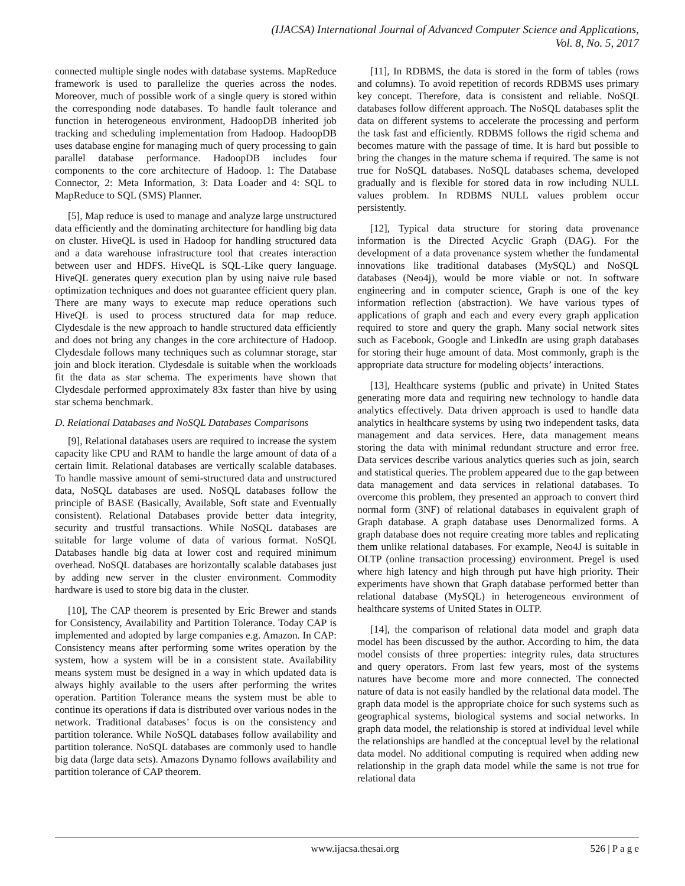(IJACSA) International Journal of Advanced Computer Science and Applications,
Vol. 8, No. 5, 2017
connected multiple single nodes with database systems. MapReduce framework is used to parallelize the queries across the nodes. Moreover, much of possible work of a single query is stored within the corresponding node databases. To handle fault tolerance and function in heterogeneous environment, HadoopDB inherited job tracking and scheduling implementation from Hadoop. HadoopDB uses database engine for managing much of query processing to gain parallel database performance. HadoopDB includes four components to the core architecture of Hadoop. 1: The Database Connector, 2: Meta Information, 3: Data Loader and 4: SQL to MapReduce to SQL (SMS) Planner.
[5], Map reduce is used to manage and analyze large unstructured data efficiently and the dominating architecture for handling big data on cluster. HiveQL is used in Hadoop for handling structured data and a data warehouse infrastructure tool that creates interaction between user and HDFS. HiveQL is SQL-Like query language. HiveQL generates query execution plan by using naive rule based optimization techniques and does not guarantee efficient query plan. There are many ways to execute map reduce operations such HiveQL is used to process structured data for map reduce. Clydesdale is the new approach to handle structured data efficiently and does not bring any changes in the core architecture of Hadoop. Clydesdale follows many techniques such as columnar storage, star join and block iteration. Clydesdale is suitable when the workloads fit the data as star schema. The experiments have shown that Clydesdale performed approximately 83x faster than hive by using star schema benchmark.
D. Relational Databases and NoSQL Databases Comparisons
[9], Relational databases users are required to increase the system capacity like CPU and RAM to handle the large amount of data of a certain limit. Relational databases are vertically scalable databases. To handle massive amount of semi-structured data and unstructured data, NoSQL databases are used. NoSQL databases follow the principle of BASE (Basically, Available, Soft state and Eventually consistent). Relational Databases provide better data integrity, security and trustful transactions. While NoSQL databases are suitable for large volume of data of various format. NoSQL Databases handle big data at lower cost and required minimum overhead. NoSQL databases are horizontally scalable databases just by adding new server in the cluster environment. Commodity hardware is used to store big data in the cluster.
[10], The CAP theorem is presented by Eric Brewer and stands for Consistency, Availability and Partition Tolerance. Today CAP is implemented and adopted by large companies e.g. Amazon. In CAP: Consistency means after performing some writes operation by the system, how a system will be in a consistent state. Availability means system must be designed in a way in which updated data is always highly available to the users after performing the writes operation. Partition Tolerance means the system must be able to continue its operations if data is distributed over various nodes in the network. Traditional databases’ focus is on the consistency and partition tolerance. While NoSQL databases follow availability and partition tolerance. NoSQL databases are commonly used to handle big data (large data sets). Amazons Dynamo follows availability and partition tolerance of CAP theorem.
[11], In RDBMS, the data is stored in the form of tables (rows and columns). To avoid repetition of records RDBMS uses primary key concept. Therefore, data is consistent and reliable. NoSQL databases follow different approach. The NoSQL databases split the data on different systems to accelerate the processing and perform the task fast and efficiently. RDBMS follows the rigid schema and becomes mature with the passage of time. It is hard but possible to bring the changes in the mature schema if required. The same is not true for NoSQL databases. NoSQL databases schema, developed gradually and is flexible for stored data in row including NULL values problem. In RDBMS NULL values problem occur persistently.
[12], Typical data structure for storing data provenance information is the Directed Acyclic Graph (DAG). For the development of a data provenance system whether the fundamental innovations like traditional databases (MySQL) and NoSQL databases (Neo4j), would be more viable or not. In software engineering and in computer science, Graph is one of the key information reflection (abstraction). We have various types of applications of graph and each and every every graph application required to store and query the graph. Many social network sites such as Facebook, Google and LinkedIn are using graph databases for storing their huge amount of data. Most commonly, graph is the appropriate data structure for modeling objects’ interactions.
[13], Healthcare systems (public and private) in United States generating more data and requiring new technology to handle data analytics effectively. Data driven approach is used to handle data analytics in healthcare systems by using two independent tasks, data management and data services. Here, data management means storing the data with minimal redundant structure and error free. Data services describe various analytics queries such as join, search and statistical queries. The problem appeared due to the gap between data management and data services in relational databases. To overcome this problem, they presented an approach to convert third normal form (3NF) of relational databases in equivalent graph of Graph database. A graph database uses Denormalized forms. A graph database does not require creating more tables and replicating them unlike relational databases. For example, Neo4J is suitable in OLTP (online transaction processing) environment. Pregel is used where high latency and high through put have high priority. Their experiments have shown that Graph database performed better than relational database (MySQL) in heterogeneous environment of healthcare systems of United States in OLTP.
[14], the comparison of relational data model and graph data model has been discussed by the author. According to him, the data model consists of three properties: integrity rules, data structures and query operators. From last few years, most of the systems natures have become more and more connected. The connected nature of data is not easily handled by the relational data model. The graph data model is the appropriate choice for such systems such as geographical systems, biological systems and social networks. In graph data model, the relationship is stored at individual level while the relationships are handled at the conceptual level by the relational data model. No additional computing is required when adding new relationship in the graph data model while the same is not true for relational data
www.ijacsa.thesai.org 526 | P a g e